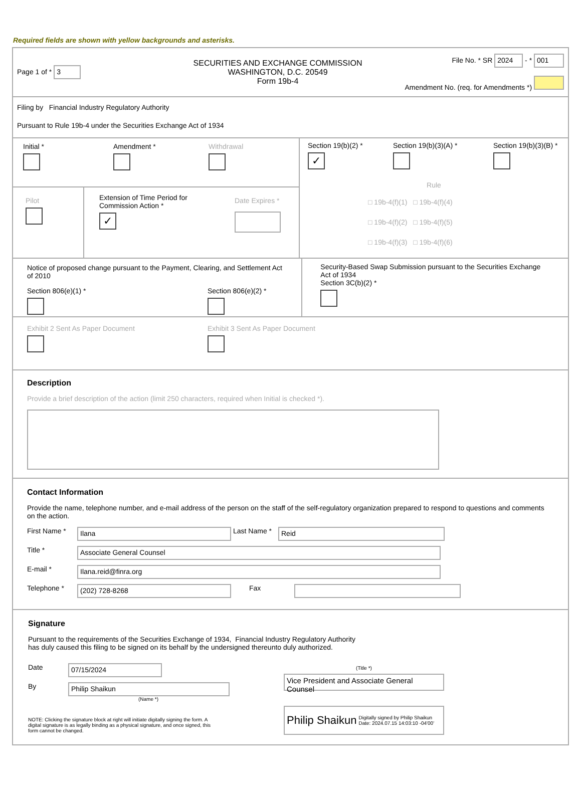Required fields are shown with yellow backgrounds and asterisks.
Page 1 of * 3
SECURITIES AND EXCHANGE COMMISSION
WASHINGTON, D.C. 20549
Form 19b-4
File No. * SR 2024 - * 001
Amendment No. (req. for Amendments *)
Filing by Financial Industry Regulatory Authority
Pursuant to Rule 19b-4 under the Securities Exchange Act of 1934
Initial *
Amendment *
Withdrawal
Pilot
Extension of Time Period for Commission Action *
✓
Date Expires *
Section 19(b)(2) *
✓
Section 19(b)(3)(A) *
Section 19(b)(3)(B) *
Rule
□ 19b-4(f)(1) □ 19b-4(f)(4)
□ 19b-4(f)(2) □ 19b-4(f)(5)
□ 19b-4(f)(3) □ 19b-4(f)(6)
Notice of proposed change pursuant to the Payment, Clearing, and Settlement Act of 2010
Section 806(e)(1) *
Section 806(e)(2) *
Security-Based Swap Submission pursuant to the Securities Exchange Act of 1934
Section 3C(b)(2) *
Exhibit 2 Sent As Paper Document
Exhibit 3 Sent As Paper Document
Description
Provide a brief description of the action (limit 250 characters, required when Initial is checked *).
Contact Information
Provide the name, telephone number, and e-mail address of the person on the staff of the self-regulatory organization prepared to respond to questions and comments on the action.
First Name *
Ilana
Last Name *
Reid
Title *
Associate General Counsel
E-mail *
Ilana.reid@finra.org
Telephone *
(202) 728-8268
Fax
Signature
Pursuant to the requirements of the Securities Exchange of 1934, Financial Industry Regulatory Authority
has duly caused this filing to be signed on its behalf by the undersigned thereunto duly authorized.
Date
07/15/2024
By
Philip Shaikun
(Name *)
NOTE: Clicking the signature block at right will initiate digitally signing the form. A digital signature is as legally binding as a physical signature, and once signed, this form cannot be changed.
(Title *)
Vice President and Associate General Counsel
Philip Shaikun
Digitally signed by Philip Shaikun
Date: 2024.07.15 14:03:10 -04'00'